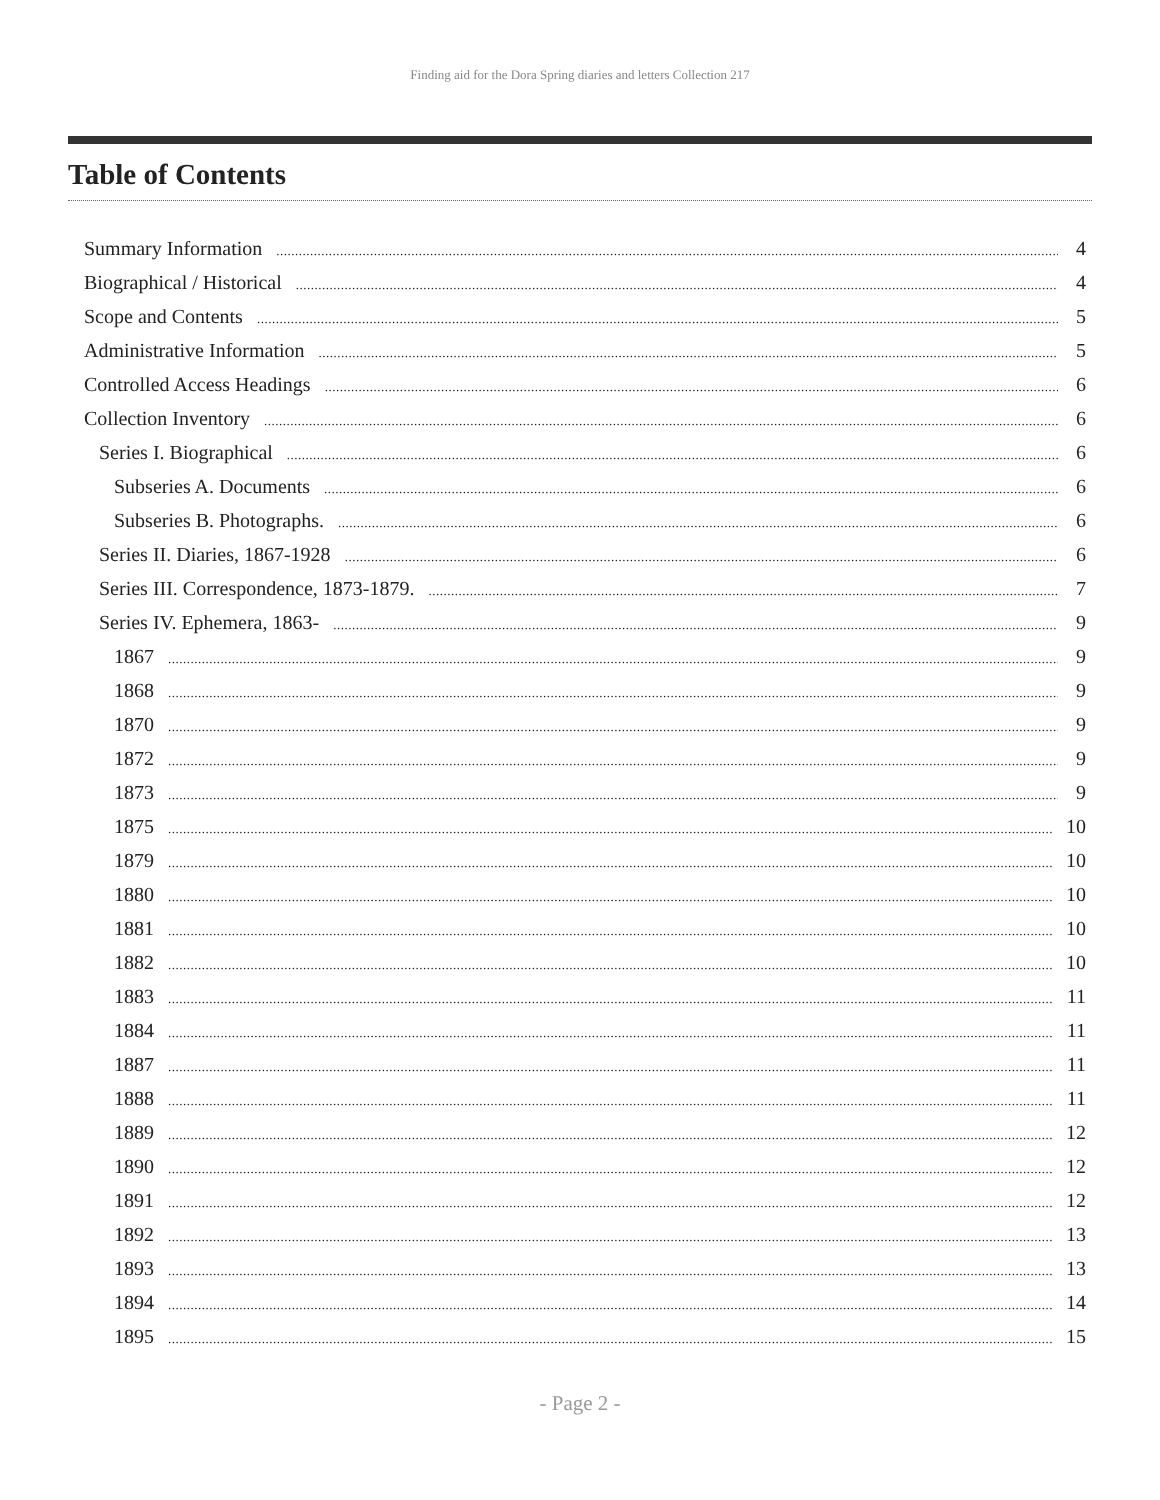Finding aid for the Dora Spring diaries and letters Collection 217
Table of Contents
Summary Information 4
Biographical / Historical 4
Scope and Contents 5
Administrative Information 5
Controlled Access Headings 6
Collection Inventory 6
Series I. Biographical 6
Subseries A. Documents 6
Subseries B. Photographs. 6
Series II. Diaries, 1867-1928 6
Series III. Correspondence, 1873-1879. 7
Series IV. Ephemera, 1863- 9
1867 9
1868 9
1870 9
1872 9
1873 9
1875 10
1879 10
1880 10
1881 10
1882 10
1883 11
1884 11
1887 11
1888 11
1889 12
1890 12
1891 12
1892 13
1893 13
1894 14
1895 15
- Page 2 -